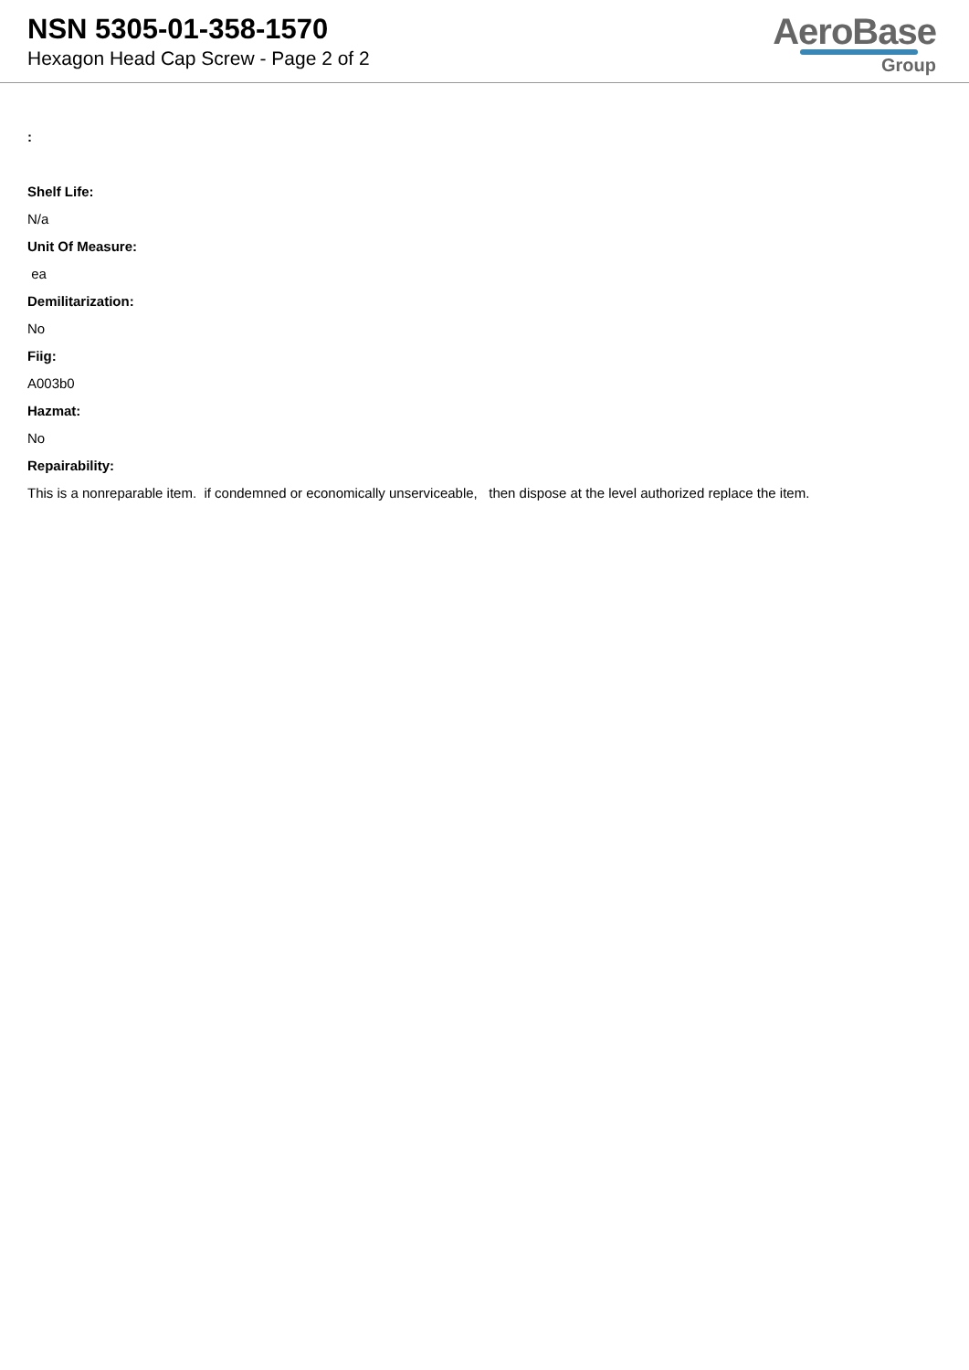NSN 5305-01-358-1570
Hexagon Head Cap Screw - Page 2 of 2
AeroBase
Group
:
Shelf Life:
N/a
Unit Of Measure:
ea
Demilitarization:
No
Fiig:
A003b0
Hazmat:
No
Repairability:
This is a nonreparable item. if condemned or economically unserviceable, then dispose at the level authorized replace the item.